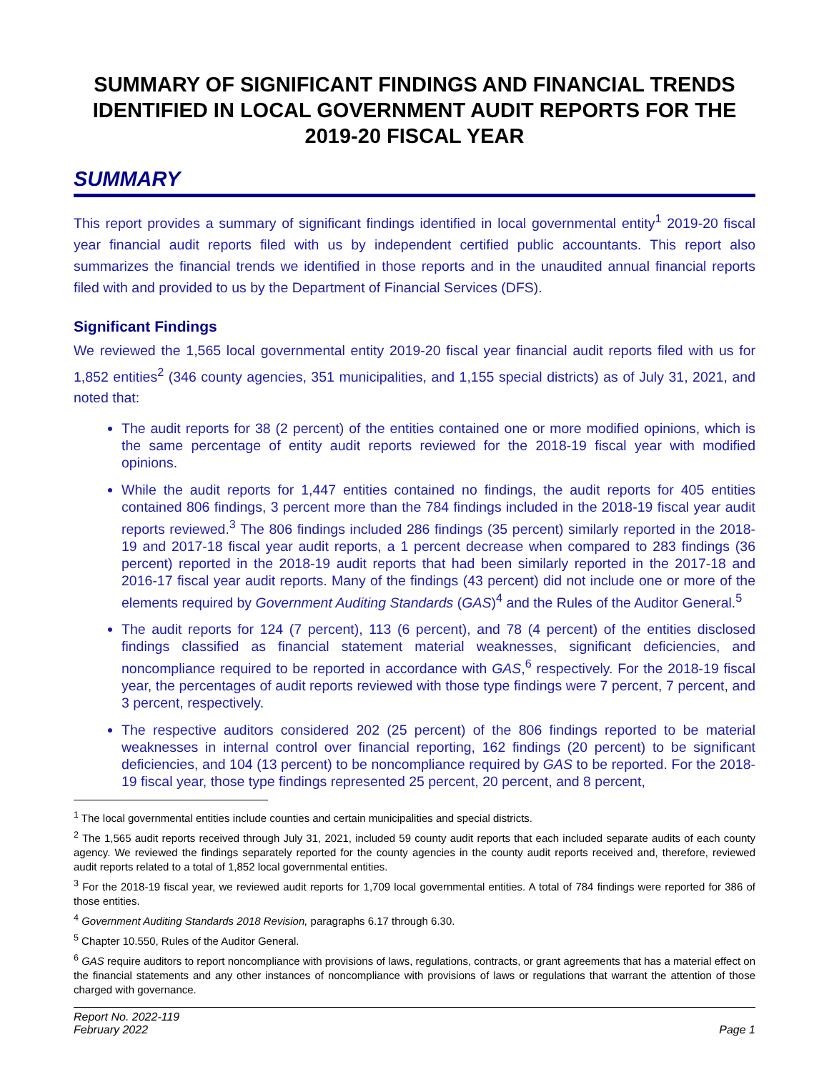SUMMARY OF SIGNIFICANT FINDINGS AND FINANCIAL TRENDS IDENTIFIED IN LOCAL GOVERNMENT AUDIT REPORTS FOR THE 2019-20 FISCAL YEAR
SUMMARY
This report provides a summary of significant findings identified in local governmental entity<sup>1</sup> 2019-20 fiscal year financial audit reports filed with us by independent certified public accountants. This report also summarizes the financial trends we identified in those reports and in the unaudited annual financial reports filed with and provided to us by the Department of Financial Services (DFS).
Significant Findings
We reviewed the 1,565 local governmental entity 2019-20 fiscal year financial audit reports filed with us for 1,852 entities<sup>2</sup> (346 county agencies, 351 municipalities, and 1,155 special districts) as of July 31, 2021, and noted that:
The audit reports for 38 (2 percent) of the entities contained one or more modified opinions, which is the same percentage of entity audit reports reviewed for the 2018-19 fiscal year with modified opinions.
While the audit reports for 1,447 entities contained no findings, the audit reports for 405 entities contained 806 findings, 3 percent more than the 784 findings included in the 2018-19 fiscal year audit reports reviewed.<sup>3</sup> The 806 findings included 286 findings (35 percent) similarly reported in the 2018-19 and 2017-18 fiscal year audit reports, a 1 percent decrease when compared to 283 findings (36 percent) reported in the 2018-19 audit reports that had been similarly reported in the 2017-18 and 2016-17 fiscal year audit reports. Many of the findings (43 percent) did not include one or more of the elements required by Government Auditing Standards (GAS)<sup>4</sup> and the Rules of the Auditor General.<sup>5</sup>
The audit reports for 124 (7 percent), 113 (6 percent), and 78 (4 percent) of the entities disclosed findings classified as financial statement material weaknesses, significant deficiencies, and noncompliance required to be reported in accordance with GAS,<sup>6</sup> respectively. For the 2018-19 fiscal year, the percentages of audit reports reviewed with those type findings were 7 percent, 7 percent, and 3 percent, respectively.
The respective auditors considered 202 (25 percent) of the 806 findings reported to be material weaknesses in internal control over financial reporting, 162 findings (20 percent) to be significant deficiencies, and 104 (13 percent) to be noncompliance required by GAS to be reported. For the 2018-19 fiscal year, those type findings represented 25 percent, 20 percent, and 8 percent,
<sup>1</sup> The local governmental entities include counties and certain municipalities and special districts.
<sup>2</sup> The 1,565 audit reports received through July 31, 2021, included 59 county audit reports that each included separate audits of each county agency. We reviewed the findings separately reported for the county agencies in the county audit reports received and, therefore, reviewed audit reports related to a total of 1,852 local governmental entities.
<sup>3</sup> For the 2018-19 fiscal year, we reviewed audit reports for 1,709 local governmental entities. A total of 784 findings were reported for 386 of those entities.
<sup>4</sup> Government Auditing Standards 2018 Revision, paragraphs 6.17 through 6.30.
<sup>5</sup> Chapter 10.550, Rules of the Auditor General.
<sup>6</sup> GAS require auditors to report noncompliance with provisions of laws, regulations, contracts, or grant agreements that has a material effect on the financial statements and any other instances of noncompliance with provisions of laws or regulations that warrant the attention of those charged with governance.
Report No. 2022-119
February 2022
Page 1